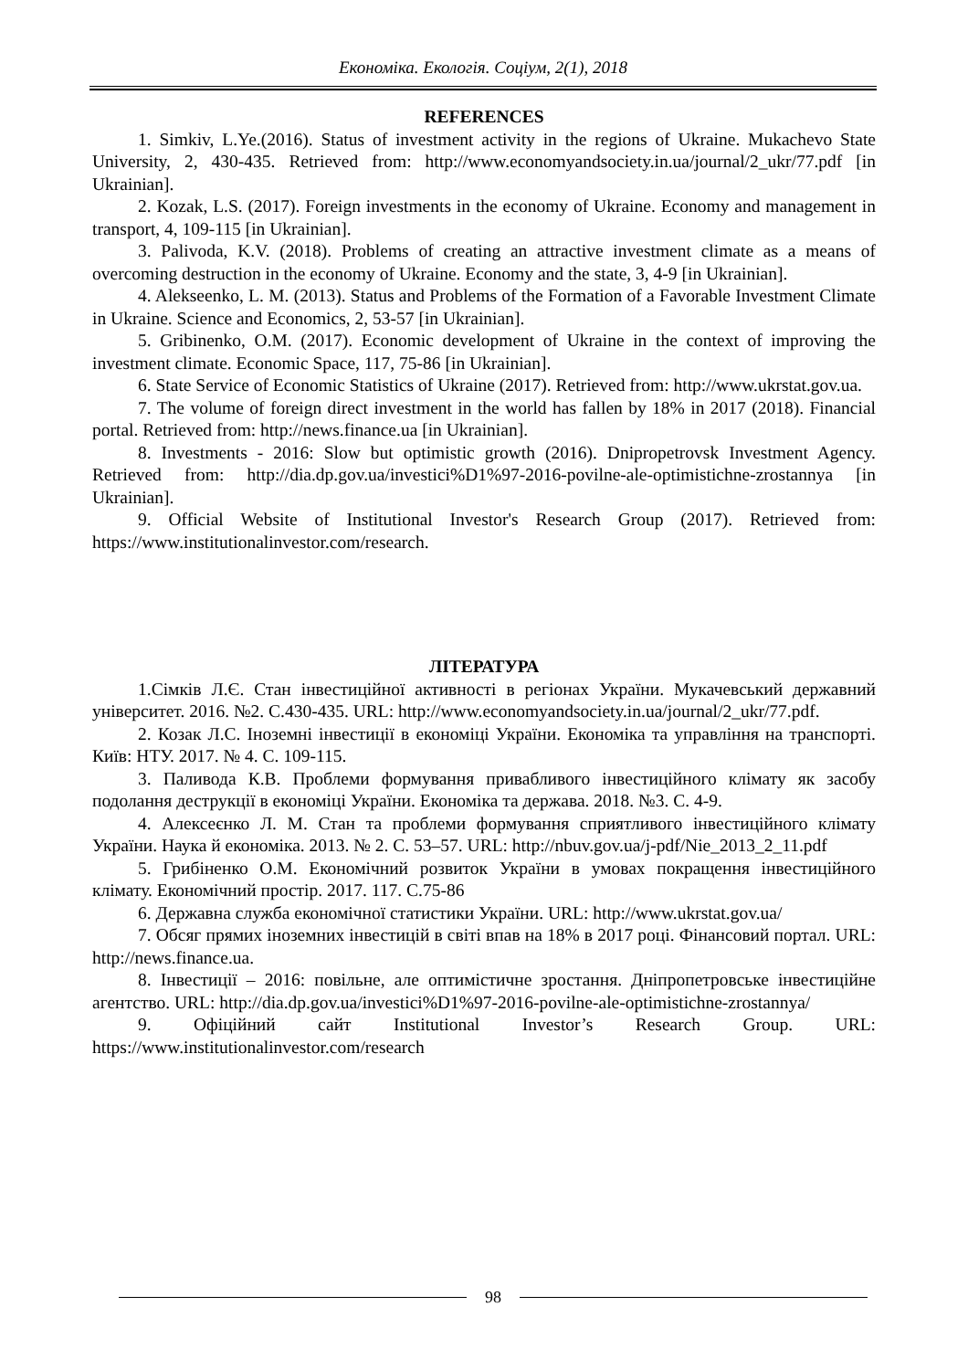Економіка. Екологія. Соціум, 2(1), 2018
REFERENCES
1. Simkiv, L.Ye.(2016). Status of investment activity in the regions of Ukraine. Mukachevo State University, 2, 430-435. Retrieved from: http://www.economyandsociety.in.ua/journal/2_ukr/77.pdf [in Ukrainian].
2. Kozak, L.S. (2017). Foreign investments in the economy of Ukraine. Economy and management in transport, 4, 109-115 [in Ukrainian].
3. Palivoda, K.V. (2018). Problems of creating an attractive investment climate as a means of overcoming destruction in the economy of Ukraine. Economy and the state, 3, 4-9 [in Ukrainian].
4. Alekseenko, L. M. (2013). Status and Problems of the Formation of a Favorable Investment Climate in Ukraine. Science and Economics, 2, 53-57 [in Ukrainian].
5. Gribinenko, O.M. (2017). Economic development of Ukraine in the context of improving the investment climate. Economic Space, 117, 75-86 [in Ukrainian].
6. State Service of Economic Statistics of Ukraine (2017). Retrieved from: http://www.ukrstat.gov.ua.
7. The volume of foreign direct investment in the world has fallen by 18% in 2017 (2018). Financial portal. Retrieved from: http://news.finance.ua [in Ukrainian].
8. Investments - 2016: Slow but optimistic growth (2016). Dnipropetrovsk Investment Agency. Retrieved from: http://dia.dp.gov.ua/investici%D1%97-2016-povilne-ale-optimistichne-zrostannya [in Ukrainian].
9. Official Website of Institutional Investor's Research Group (2017). Retrieved from: https://www.institutionalinvestor.com/research.
ЛІТЕРАТУРА
1.Сімків Л.Є. Стан інвестиційної активності в регіонах України. Мукачевський державний університет. 2016. №2. С.430-435. URL: http://www.economyandsociety.in.ua/journal/2_ukr/77.pdf.
2. Козак Л.С. Іноземні інвестиції в економіці України. Економіка та управління на транспорті. Київ: НТУ. 2017. № 4. С. 109-115.
3. Паливода К.В. Проблеми формування привабливого інвестиційного клімату як засобу подолання деструкції в економіці України. Економіка та держава. 2018. №3. С. 4-9.
4. Алексеєнко Л. М. Стан та проблеми формування сприятливого інвестиційного клімату України. Наука й економіка. 2013. № 2. С. 53–57. URL: http://nbuv.gov.ua/j-pdf/Nie_2013_2_11.pdf
5. Грибіненко О.М. Економічний розвиток України в умовах покращення інвестиційного клімату. Економічний простір. 2017. 117. С.75-86
6. Державна служба економічної статистики України. URL: http://www.ukrstat.gov.ua/
7. Обсяг прямих іноземних інвестицій в світі впав на 18% в 2017 році. Фінансовий портал. URL: http://news.finance.ua.
8. Інвестиції – 2016: повільне, але оптимістичне зростання. Дніпропетровське інвестиційне агентство. URL: http://dia.dp.gov.ua/investici%D1%97-2016-povilne-ale-optimistichne-zrostannya/
9. Офіційний сайт Institutional Investor’s Research Group. URL: https://www.institutionalinvestor.com/research
98